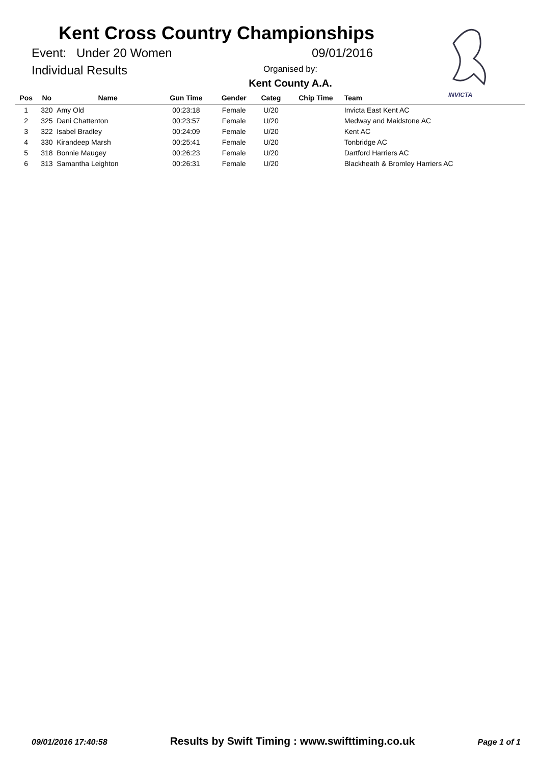Kent Cross Country Championships
Event: Under 20 Women 09/01/2016
Individual Results
Organised by:
Kent County A.A.
INVICTA
| Pos | No | Name | Gun Time | Gender | Categ | Chip Time | Team |
| --- | --- | --- | --- | --- | --- | --- | --- |
| 1 | 320 | Amy Old | 00:23:18 | Female | U/20 | | Invicta East Kent AC |
| 2 | 325 | Dani Chattenton | 00:23:57 | Female | U/20 | | Medway and Maidstone AC |
| 3 | 322 | Isabel Bradley | 00:24:09 | Female | U/20 | | Kent AC |
| 4 | 330 | Kirandeep Marsh | 00:25:41 | Female | U/20 | | Tonbridge AC |
| 5 | 318 | Bonnie Maugey | 00:26:23 | Female | U/20 | | Dartford Harriers AC |
| 6 | 313 | Samantha Leighton | 00:26:31 | Female | U/20 | | Blackheath & Bromley Harriers AC |
09/01/2016 17:40:58 Results by Swift Timing : www.swifttiming.co.uk Page 1 of 1